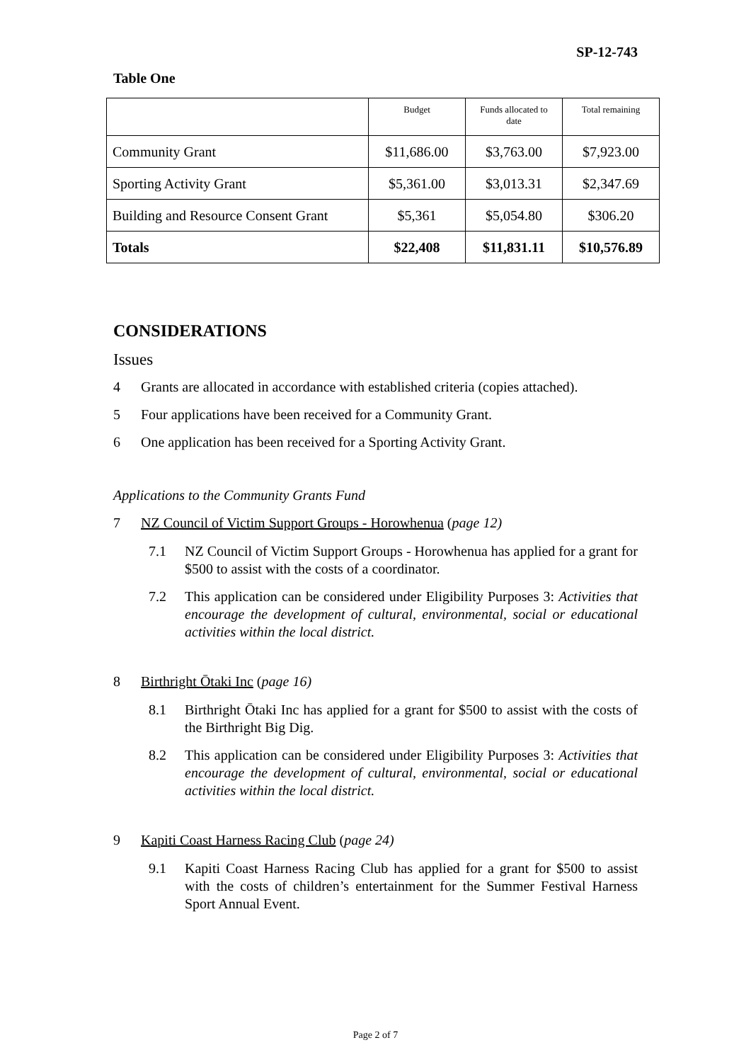SP-12-743
Table One
| | Budget | Funds allocated to date | Total remaining |
| Community Grant | $11,686.00 | $3,763.00 | $7,923.00 |
| Sporting Activity Grant | $5,361.00 | $3,013.31 | $2,347.69 |
| Building and Resource Consent Grant | $5,361 | $5,054.80 | $306.20 |
| Totals | $22,408 | $11,831.11 | $10,576.89 |
CONSIDERATIONS
Issues
4 Grants are allocated in accordance with established criteria (copies attached).
5 Four applications have been received for a Community Grant.
6 One application has been received for a Sporting Activity Grant.
Applications to the Community Grants Fund
7 NZ Council of Victim Support Groups - Horowhenua (page 12)
7.1 NZ Council of Victim Support Groups - Horowhenua has applied for a grant for $500 to assist with the costs of a coordinator.
7.2 This application can be considered under Eligibility Purposes 3: Activities that encourage the development of cultural, environmental, social or educational activities within the local district.
8 Birthright Ōtaki Inc (page 16)
8.1 Birthright Ōtaki Inc has applied for a grant for $500 to assist with the costs of the Birthright Big Dig.
8.2 This application can be considered under Eligibility Purposes 3: Activities that encourage the development of cultural, environmental, social or educational activities within the local district.
9 Kapiti Coast Harness Racing Club (page 24)
9.1 Kapiti Coast Harness Racing Club has applied for a grant for $500 to assist with the costs of children’s entertainment for the Summer Festival Harness Sport Annual Event.
Page 2 of 7